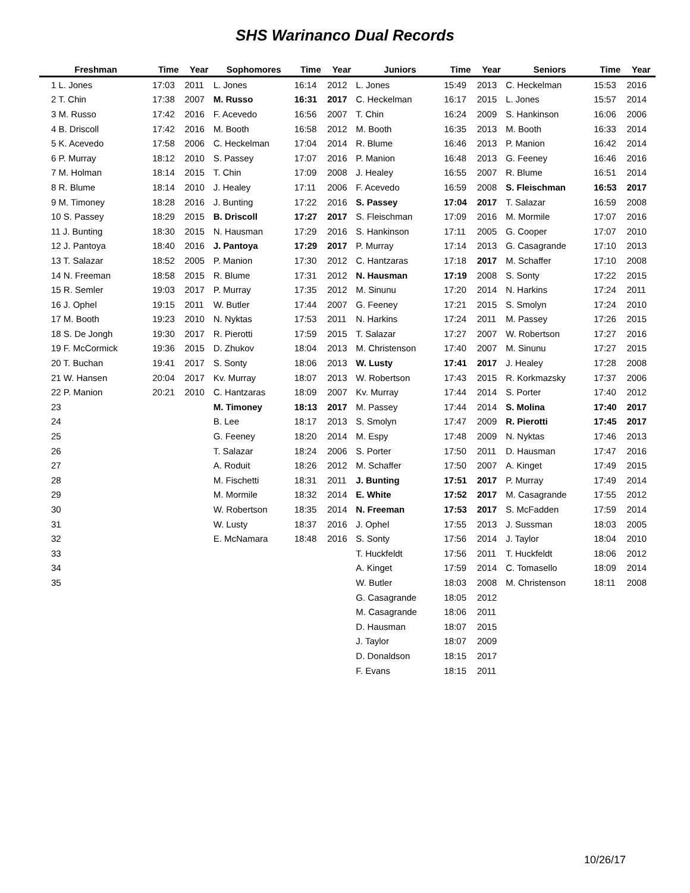SHS Warinanco Dual Records
| Freshman | Time | Year | Sophomores | Time | Year | Juniors | Time | Year | Seniors | Time | Year |
| --- | --- | --- | --- | --- | --- | --- | --- | --- | --- | --- | --- |
| 1 L. Jones | 17:03 | 2011 | L. Jones | 16:14 | 2012 | L. Jones | 15:49 | 2013 | C. Heckelman | 15:53 | 2016 |
| 2 T. Chin | 17:38 | 2007 | M. Russo | 16:31 | 2017 | C. Heckelman | 16:17 | 2015 | L. Jones | 15:57 | 2014 |
| 3 M. Russo | 17:42 | 2016 | F. Acevedo | 16:56 | 2007 | T. Chin | 16:24 | 2009 | S. Hankinson | 16:06 | 2006 |
| 4 B. Driscoll | 17:42 | 2016 | M. Booth | 16:58 | 2012 | M. Booth | 16:35 | 2013 | M. Booth | 16:33 | 2014 |
| 5 K. Acevedo | 17:58 | 2006 | C. Heckelman | 17:04 | 2014 | R. Blume | 16:46 | 2013 | P. Manion | 16:42 | 2014 |
| 6 P. Murray | 18:12 | 2010 | S. Passey | 17:07 | 2016 | P. Manion | 16:48 | 2013 | G. Feeney | 16:46 | 2016 |
| 7 M. Holman | 18:14 | 2015 | T. Chin | 17:09 | 2008 | J. Healey | 16:55 | 2007 | R. Blume | 16:51 | 2014 |
| 8 R. Blume | 18:14 | 2010 | J. Healey | 17:11 | 2006 | F. Acevedo | 16:59 | 2008 | S. Fleischman | 16:53 | 2017 |
| 9 M. Timoney | 18:28 | 2016 | J. Bunting | 17:22 | 2016 | S. Passey | 17:04 | 2017 | T. Salazar | 16:59 | 2008 |
| 10 S. Passey | 18:29 | 2015 | B. Driscoll | 17:27 | 2017 | S. Fleischman | 17:09 | 2016 | M. Mormile | 17:07 | 2016 |
| 11 J. Bunting | 18:30 | 2015 | N. Hausman | 17:29 | 2016 | S. Hankinson | 17:11 | 2005 | G. Cooper | 17:07 | 2010 |
| 12 J. Pantoya | 18:40 | 2016 | J. Pantoya | 17:29 | 2017 | P. Murray | 17:14 | 2013 | G. Casagrande | 17:10 | 2013 |
| 13 T. Salazar | 18:52 | 2005 | P. Manion | 17:30 | 2012 | C. Hantzaras | 17:18 | 2017 | M. Schaffer | 17:10 | 2008 |
| 14 N. Freeman | 18:58 | 2015 | R. Blume | 17:31 | 2012 | N. Hausman | 17:19 | 2008 | S. Sonty | 17:22 | 2015 |
| 15 R. Semler | 19:03 | 2017 | P. Murray | 17:35 | 2012 | M. Sinunu | 17:20 | 2014 | N. Harkins | 17:24 | 2011 |
| 16 J. Ophel | 19:15 | 2011 | W. Butler | 17:44 | 2007 | G. Feeney | 17:21 | 2015 | S. Smolyn | 17:24 | 2010 |
| 17 M. Booth | 19:23 | 2010 | N. Nyktas | 17:53 | 2011 | N. Harkins | 17:24 | 2011 | M. Passey | 17:26 | 2015 |
| 18 S. De Jongh | 19:30 | 2017 | R. Pierotti | 17:59 | 2015 | T. Salazar | 17:27 | 2007 | W. Robertson | 17:27 | 2016 |
| 19 F. McCormick | 19:36 | 2015 | D. Zhukov | 18:04 | 2013 | M. Christenson | 17:40 | 2007 | M. Sinunu | 17:27 | 2015 |
| 20 T. Buchan | 19:41 | 2017 | S. Sonty | 18:06 | 2013 | W. Lusty | 17:41 | 2017 | J. Healey | 17:28 | 2008 |
| 21 W. Hansen | 20:04 | 2017 | Kv. Murray | 18:07 | 2013 | W. Robertson | 17:43 | 2015 | R. Korkmazsky | 17:37 | 2006 |
| 22 P. Manion | 20:21 | 2010 | C. Hantzaras | 18:09 | 2007 | Kv. Murray | 17:44 | 2014 | S. Porter | 17:40 | 2012 |
| 23 | | | M. Timoney | 18:13 | 2017 | M. Passey | 17:44 | 2014 | S. Molina | 17:40 | 2017 |
| 24 | | | B. Lee | 18:17 | 2013 | S. Smolyn | 17:47 | 2009 | R. Pierotti | 17:45 | 2017 |
| 25 | | | G. Feeney | 18:20 | 2014 | M. Espy | 17:48 | 2009 | N. Nyktas | 17:46 | 2013 |
| 26 | | | T. Salazar | 18:24 | 2006 | S. Porter | 17:50 | 2011 | D. Hausman | 17:47 | 2016 |
| 27 | | | A. Roduit | 18:26 | 2012 | M. Schaffer | 17:50 | 2007 | A. Kinget | 17:49 | 2015 |
| 28 | | | M. Fischetti | 18:31 | 2011 | J. Bunting | 17:51 | 2017 | P. Murray | 17:49 | 2014 |
| 29 | | | M. Mormile | 18:32 | 2014 | E. White | 17:52 | 2017 | M. Casagrande | 17:55 | 2012 |
| 30 | | | W. Robertson | 18:35 | 2014 | N. Freeman | 17:53 | 2017 | S. McFadden | 17:59 | 2014 |
| 31 | | | W. Lusty | 18:37 | 2016 | J. Ophel | 17:55 | 2013 | J. Sussman | 18:03 | 2005 |
| 32 | | | E. McNamara | 18:48 | 2016 | S. Sonty | 17:56 | 2014 | J. Taylor | 18:04 | 2010 |
| 33 | | | | | | T. Huckfeldt | 17:56 | 2011 | T. Huckfeldt | 18:06 | 2012 |
| 34 | | | | | | A. Kinget | 17:59 | 2014 | C. Tomasello | 18:09 | 2014 |
| 35 | | | | | | W. Butler | 18:03 | 2008 | M. Christenson | 18:11 | 2008 |
| | | | | | | G. Casagrande | 18:05 | 2012 | | | |
| | | | | | | M. Casagrande | 18:06 | 2011 | | | |
| | | | | | | D. Hausman | 18:07 | 2015 | | | |
| | | | | | | J. Taylor | 18:07 | 2009 | | | |
| | | | | | | D. Donaldson | 18:15 | 2017 | | | |
| | | | | | | F. Evans | 18:15 | 2011 | | | |
10/26/17